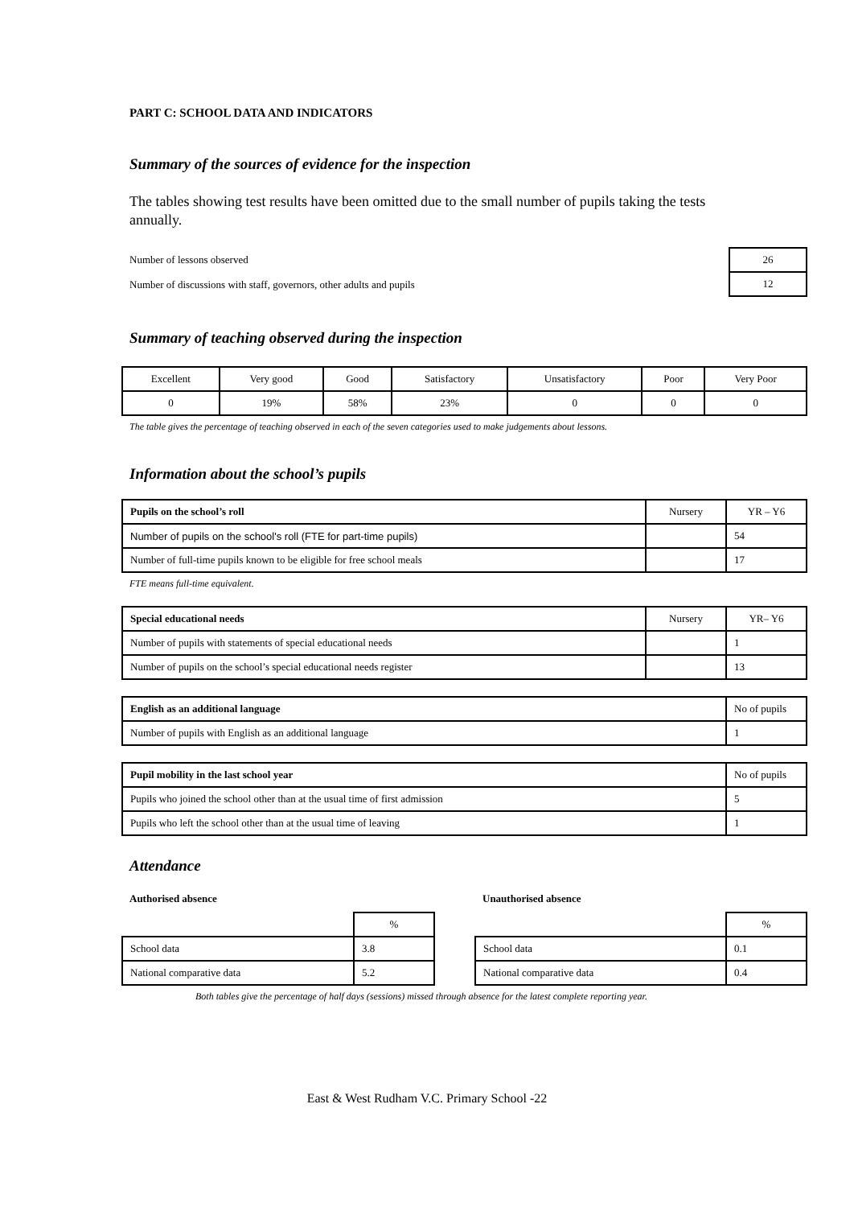PART C: SCHOOL DATA AND INDICATORS
Summary of the sources of evidence for the inspection
The tables showing test results have been omitted due to the small number of pupils taking the tests annually.
Number of lessons observed
Number of discussions with staff, governors, other adults and pupils
| 26 |
| 12 |
Summary of teaching observed during the inspection
| Excellent | Very good | Good | Satisfactory | Unsatisfactory | Poor | Very Poor |
| 0 | 19% | 58% | 23% | 0 | 0 | 0 |
The table gives the percentage of teaching observed in each of the seven categories used to make judgements about lessons.
Information about the school’s pupils
| Pupils on the school’s roll | Nursery | YR – Y6 |
| Number of pupils on the school's roll (FTE for part-time pupils) | | 54 |
| Number of full-time pupils known to be eligible for free school meals | | 17 |
FTE means full-time equivalent.
| Special educational needs | Nursery | YR– Y6 |
| Number of pupils with statements of special educational needs | | 1 |
| Number of pupils on the school’s special educational needs register | | 13 |
| English as an additional language | No of pupils |
| Number of pupils with English as an additional language | 1 |
| Pupil mobility in the last school year | No of pupils |
| Pupils who joined the school other than at the usual time of first admission | 5 |
| Pupils who left the school other than at the usual time of leaving | 1 |
Attendance
Authorised absence
| | % |
| School data | 3.8 |
| National comparative data | 5.2 |
Unauthorised absence
| | % |
| School data | 0.1 |
| National comparative data | 0.4 |
Both tables give the percentage of half days (sessions) missed through absence for the latest complete reporting year.
East & West Rudham V.C. Primary School -22